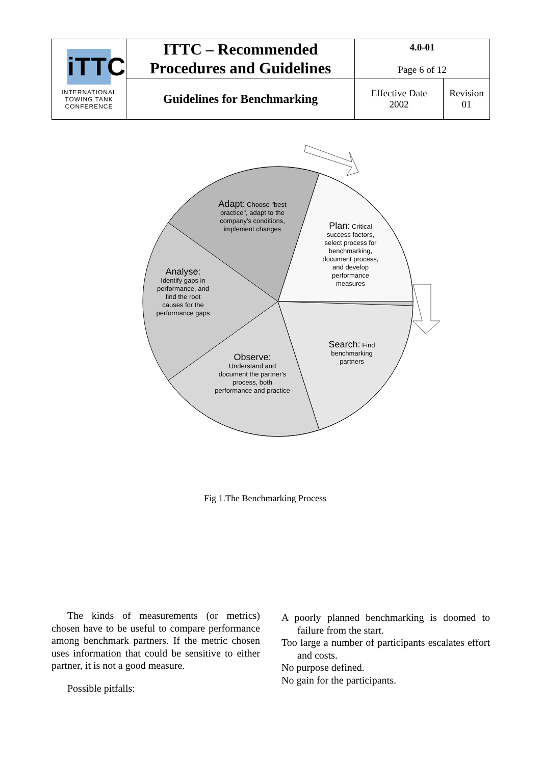| iTTC INTERNATIONAL TOWING TANK CONFERENCE | ITTC – Recommended Procedures and Guidelines | 4.0-01 Page 6 of 12 | |
| | Guidelines for Benchmarking | Effective Date 2002 | Revision 01 |
Adapt: Choose "best practice", adapt to the company's conditions, implement changes
Plan: Critical success factors, select process for benchmarking, document process, and develop performance measures
Analyse:
Identify gaps in performance, and find the root causes for the performance gaps
Search: Find benchmarking partners
Observe:
Understand and document the partner's process, both performance and practice
Fig 1.The Benchmarking Process
The kinds of measurements (or metrics) chosen have to be useful to compare performance among benchmark partners. If the metric chosen uses information that could be sensitive to either partner, it is not a good measure.
Possible pitfalls:
A poorly planned benchmarking is doomed to failure from the start.
Too large a number of participants escalates effort and costs.
No purpose defined.
No gain for the participants.